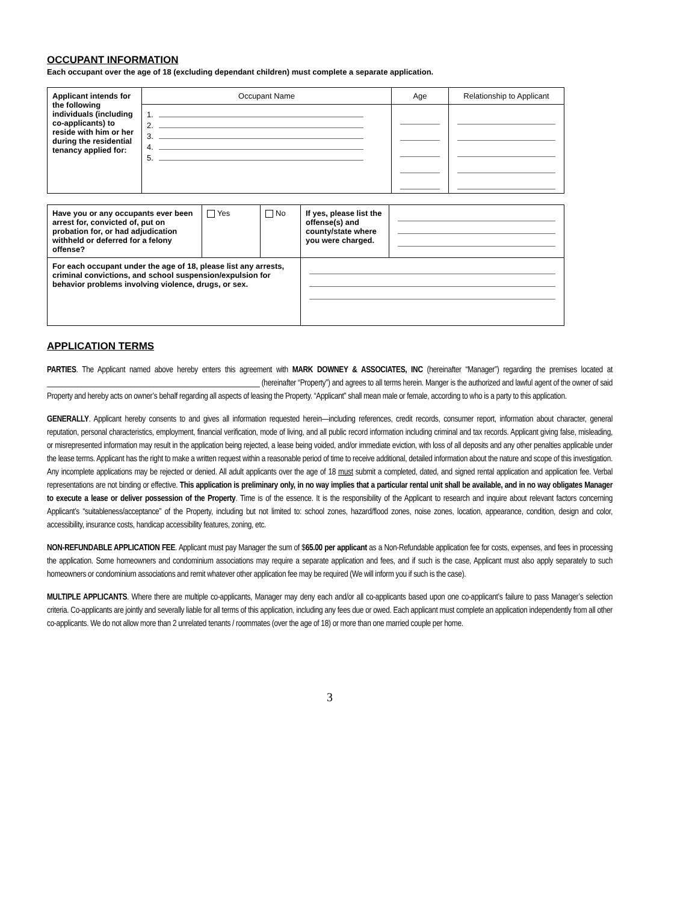OCCUPANT INFORMATION
Each occupant over the age of 18 (excluding dependant children) must complete a separate application.
| Applicant intends for the following individuals (including co-applicants) to reside with him or her during the residential tenancy applied for: | Occupant Name | Age | Relationship to Applicant |
| | 1. 2. 3. 4. 5. | | |
| Have you or any occupants ever been arrest for, convicted of, put on probation for, or had adjudication withheld or deferred for a felony offense? | Yes | No | If yes, please list the offense(s) and county/state where you were charged. | |
| For each occupant under the age of 18, please list any arrests, criminal convictions, and school suspension/expulsion for behavior problems involving violence, drugs, or sex. | | | | |
APPLICATION TERMS
PARTIES. The Applicant named above hereby enters this agreement with MARK DOWNEY & ASSOCIATES, INC (hereinafter “Manager”) regarding the premises located at ________________________________________________________ (hereinafter “Property”) and agrees to all terms herein. Manger is the authorized and lawful agent of the owner of said Property and hereby acts on owner’s behalf regarding all aspects of leasing the Property. “Applicant” shall mean male or female, according to who is a party to this application.
GENERALLY. Applicant hereby consents to and gives all information requested herein—including references, credit records, consumer report, information about character, general reputation, personal characteristics, employment, financial verification, mode of living, and all public record information including criminal and tax records. Applicant giving false, misleading, or misrepresented information may result in the application being rejected, a lease being voided, and/or immediate eviction, with loss of all deposits and any other penalties applicable under the lease terms. Applicant has the right to make a written request within a reasonable period of time to receive additional, detailed information about the nature and scope of this investigation. Any incomplete applications may be rejected or denied. All adult applicants over the age of 18 must submit a completed, dated, and signed rental application and application fee. Verbal representations are not binding or effective. This application is preliminary only, in no way implies that a particular rental unit shall be available, and in no way obligates Manager to execute a lease or deliver possession of the Property. Time is of the essence. It is the responsibility of the Applicant to research and inquire about relevant factors concerning Applicant’s “suitableness/acceptance” of the Property, including but not limited to: school zones, hazard/flood zones, noise zones, location, appearance, condition, design and color, accessibility, insurance costs, handicap accessibility features, zoning, etc.
NON-REFUNDABLE APPLICATION FEE. Applicant must pay Manager the sum of $65.00 per applicant as a Non-Refundable application fee for costs, expenses, and fees in processing the application. Some homeowners and condominium associations may require a separate application and fees, and if such is the case, Applicant must also apply separately to such homeowners or condominium associations and remit whatever other application fee may be required (We will inform you if such is the case).
MULTIPLE APPLICANTS. Where there are multiple co-applicants, Manager may deny each and/or all co-applicants based upon one co-applicant’s failure to pass Manager’s selection criteria. Co-applicants are jointly and severally liable for all terms of this application, including any fees due or owed. Each applicant must complete an application independently from all other co-applicants. We do not allow more than 2 unrelated tenants / roommates (over the age of 18) or more than one married couple per home.
3